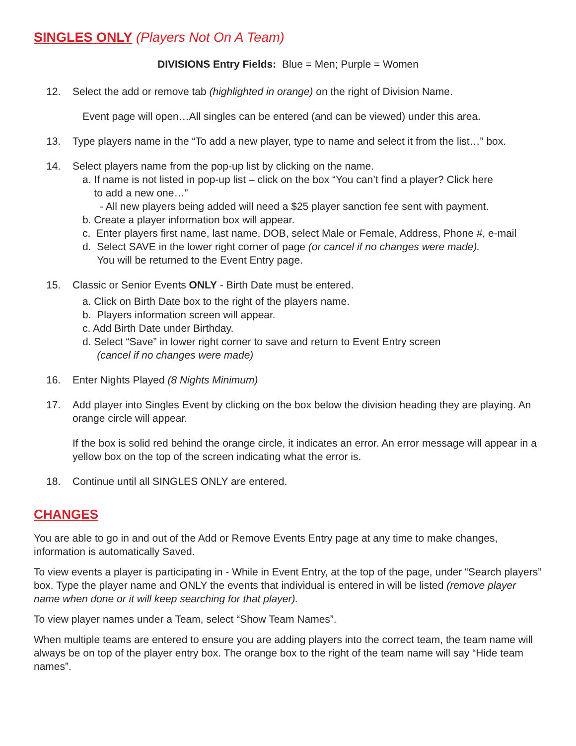SINGLES ONLY (Players Not On A Team)
DIVISIONS Entry Fields: Blue = Men; Purple = Women
12. Select the add or remove tab (highlighted in orange) on the right of Division Name.
Event page will open…All singles can be entered (and can be viewed) under this area.
13. Type players name in the “To add a new player, type to name and select it from the list…” box.
14. Select players name from the pop-up list by clicking on the name.
a. If name is not listed in pop-up list – click on the box “You can’t find a player? Click here
to add a new one…”
- All new players being added will need a $25 player sanction fee sent with payment.
b. Create a player information box will appear.
c. Enter players first name, last name, DOB, select Male or Female, Address, Phone #, e-mail
d. Select SAVE in the lower right corner of page (or cancel if no changes were made).
You will be returned to the Event Entry page.
15. Classic or Senior Events ONLY - Birth Date must be entered.
a. Click on Birth Date box to the right of the players name.
b. Players information screen will appear.
c. Add Birth Date under Birthday.
d. Select “Save” in lower right corner to save and return to Event Entry screen
(cancel if no changes were made)
16. Enter Nights Played (8 Nights Minimum)
17. Add player into Singles Event by clicking on the box below the division heading they are playing. An orange circle will appear.
If the box is solid red behind the orange circle, it indicates an error. An error message will appear in a yellow box on the top of the screen indicating what the error is.
18. Continue until all SINGLES ONLY are entered.
CHANGES
You are able to go in and out of the Add or Remove Events Entry page at any time to make changes, information is automatically Saved.
To view events a player is participating in - While in Event Entry, at the top of the page, under “Search players” box. Type the player name and ONLY the events that individual is entered in will be listed (remove player name when done or it will keep searching for that player).
To view player names under a Team, select “Show Team Names”.
When multiple teams are entered to ensure you are adding players into the correct team, the team name will always be on top of the player entry box. The orange box to the right of the team name will say “Hide team names”.